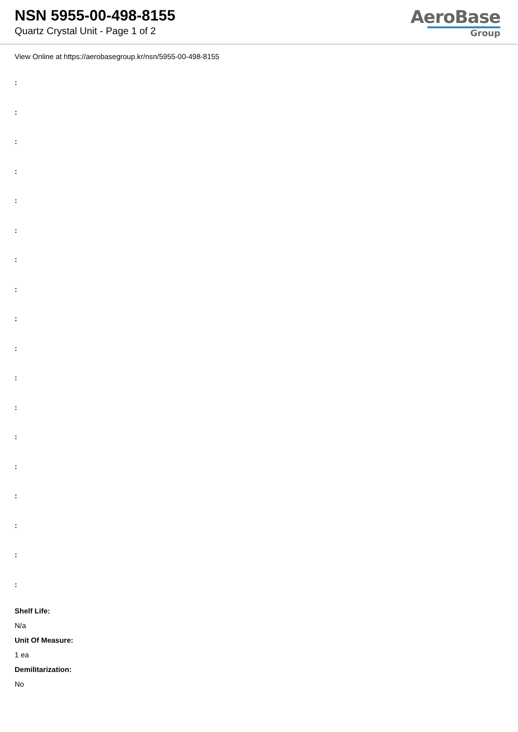NSN 5955-00-498-8155
Quartz Crystal Unit - Page 1 of 2
AeroBase
Group
View Online at https://aerobasegroup.kr/nsn/5955-00-498-8155
:
:
:
:
:
:
:
:
:
:
:
:
:
:
:
:
:
:
Shelf Life:
N/a
Unit Of Measure:
1 ea
Demilitarization:
No